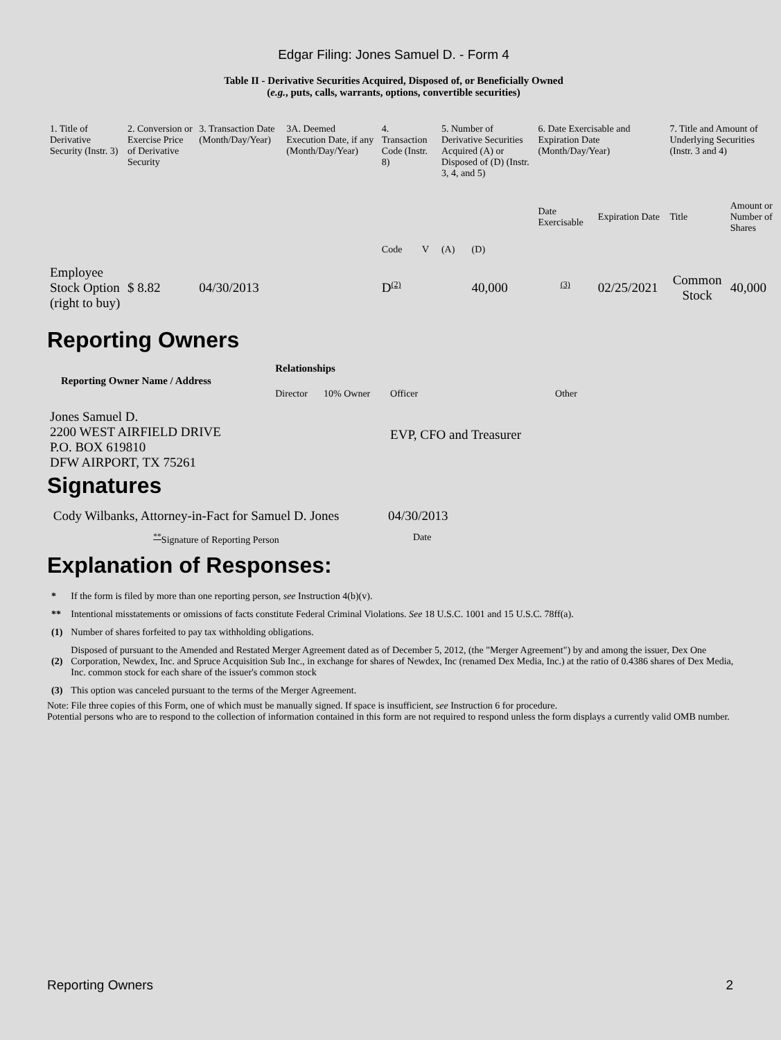Edgar Filing: Jones Samuel D. - Form 4
Table II - Derivative Securities Acquired, Disposed of, or Beneficially Owned
(e.g., puts, calls, warrants, options, convertible securities)
| 1. Title of Derivative Security (Instr. 3) | 2. Conversion or Exercise Price of Derivative Security | 3. Transaction Date (Month/Day/Year) | 3A. Deemed Execution Date, if any (Month/Day/Year) | 4. Transaction Code (Instr. 8) | | 5. Number of Derivative Securities Acquired (A) or Disposed of (D) (Instr. 3, 4, and 5) | | 6. Date Exercisable and Expiration Date (Month/Day/Year) | | 7. Title and Amount of Underlying Securities (Instr. 3 and 4) | |
| --- | --- | --- | --- | --- | --- | --- | --- | --- | --- | --- | --- |
| | | | | Code | V | (A) | (D) | Date Exercisable | Expiration Date | Title | Amount or Number of Shares |
| Employee Stock Option (right to buy) | $ 8.82 | 04/30/2013 | | D<sup>(2)</sup> | | | 40,000 | <sup>(3)</sup> | 02/25/2021 | Common Stock | 40,000 |
Reporting Owners
| Reporting Owner Name / Address | Relationships | | | |
| --- | --- | --- | --- | --- |
| | Director | 10% Owner | Officer | Other |
| Jones Samuel D. 2200 WEST AIRFIELD DRIVE P.O. BOX 619810 DFW AIRPORT, TX 75261 | | | EVP, CFO and Treasurer | |
Signatures
| Cody Wilbanks, Attorney-in-Fact for Samuel D. Jones | 04/30/2013 |
| <sup>**</sup> Signature of Reporting Person | Date |
Explanation of Responses:
| * | If the form is filed by more than one reporting person, see Instruction 4(b)(v). |
| ** | Intentional misstatements or omissions of facts constitute Federal Criminal Violations. See 18 U.S.C. 1001 and 15 U.S.C. 78ff(a). |
| (1) | Number of shares forfeited to pay tax withholding obligations. |
| (2) | Disposed of pursuant to the Amended and Restated Merger Agreement dated as of December 5, 2012, (the "Merger Agreement") by and among the issuer, Dex One Corporation, Newdex, Inc. and Spruce Acquisition Sub Inc., in exchange for shares of Newdex, Inc (renamed Dex Media, Inc.) at the ratio of 0.4386 shares of Dex Media, Inc. common stock for each share of the issuer's common stock |
| (3) | This option was canceled pursuant to the terms of the Merger Agreement. |
Note: File three copies of this Form, one of which must be manually signed. If space is insufficient, see Instruction 6 for procedure.
Potential persons who are to respond to the collection of information contained in this form are not required to respond unless the form displays a currently valid OMB number.
Reporting Owners 2